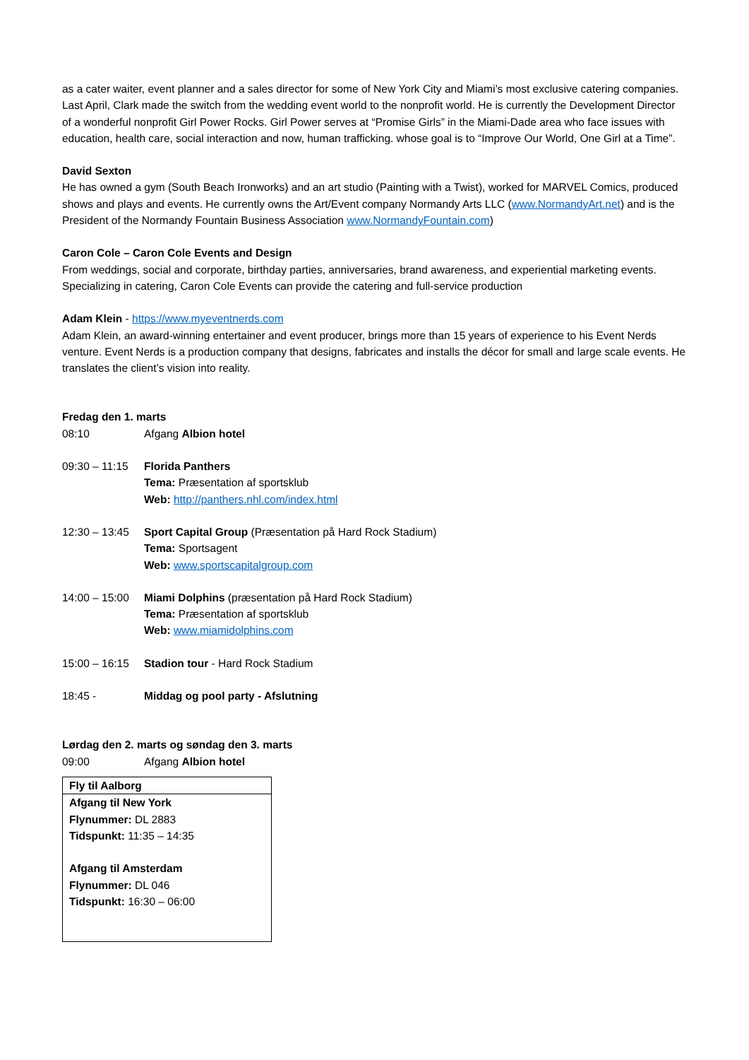as a cater waiter, event planner and a sales director for some of New York City and Miami’s most exclusive catering companies. Last April, Clark made the switch from the wedding event world to the nonprofit world. He is currently the Development Director of a wonderful nonprofit Girl Power Rocks. Girl Power serves at “Promise Girls” in the Miami-Dade area who face issues with education, health care, social interaction and now, human trafficking. whose goal is to “Improve Our World, One Girl at a Time”.
David Sexton
He has owned a gym (South Beach Ironworks) and an art studio (Painting with a Twist), worked for MARVEL Comics, produced shows and plays and events. He currently owns the Art/Event company Normandy Arts LLC (www.NormandyArt.net) and is the President of the Normandy Fountain Business Association www.NormandyFountain.com)
Caron Cole – Caron Cole Events and Design
From weddings, social and corporate, birthday parties, anniversaries, brand awareness, and experiential marketing events. Specializing in catering, Caron Cole Events can provide the catering and full-service production
Adam Klein - https://www.myeventnerds.com
Adam Klein, an award-winning entertainer and event producer, brings more than 15 years of experience to his Event Nerds venture. Event Nerds is a production company that designs, fabricates and installs the décor for small and large scale events. He translates the client’s vision into reality.
Fredag den 1. marts
08:10 Afgang Albion hotel
09:30 – 11:15
Florida Panthers
Tema: Præsentation af sportsklub
Web: http://panthers.nhl.com/index.html
12:30 – 13:45
Sport Capital Group (Præsentation på Hard Rock Stadium)
Tema: Sportsagent
Web: www.sportscapitalgroup.com
14:00 – 15:00
Miami Dolphins (præsentation på Hard Rock Stadium)
Tema: Præsentation af sportsklub
Web: www.miamidolphins.com
15:00 – 16:15
Stadion tour - Hard Rock Stadium
18:45 - Middag og pool party - Afslutning
Lørdag den 2. marts og søndag den 3. marts
09:00 Afgang Albion hotel
| Fly til Aalborg |
| --- |
| Afgang til New York Flynummer: DL 2883 Tidspunkt: 11:35 – 14:35 Afgang til Amsterdam Flynummer: DL 046 Tidspunkt: 16:30 – 06:00 |